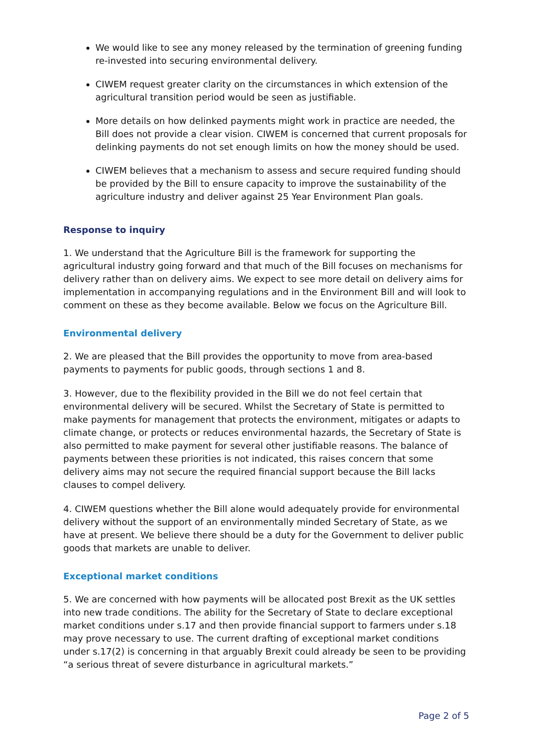We would like to see any money released by the termination of greening funding re-invested into securing environmental delivery.
CIWEM request greater clarity on the circumstances in which extension of the agricultural transition period would be seen as justifiable.
More details on how delinked payments might work in practice are needed, the Bill does not provide a clear vision. CIWEM is concerned that current proposals for delinking payments do not set enough limits on how the money should be used.
CIWEM believes that a mechanism to assess and secure required funding should be provided by the Bill to ensure capacity to improve the sustainability of the agriculture industry and deliver against 25 Year Environment Plan goals.
Response to inquiry
1. We understand that the Agriculture Bill is the framework for supporting the agricultural industry going forward and that much of the Bill focuses on mechanisms for delivery rather than on delivery aims. We expect to see more detail on delivery aims for implementation in accompanying regulations and in the Environment Bill and will look to comment on these as they become available. Below we focus on the Agriculture Bill.
Environmental delivery
2. We are pleased that the Bill provides the opportunity to move from area-based payments to payments for public goods, through sections 1 and 8.
3. However, due to the flexibility provided in the Bill we do not feel certain that environmental delivery will be secured. Whilst the Secretary of State is permitted to make payments for management that protects the environment, mitigates or adapts to climate change, or protects or reduces environmental hazards, the Secretary of State is also permitted to make payment for several other justifiable reasons. The balance of payments between these priorities is not indicated, this raises concern that some delivery aims may not secure the required financial support because the Bill lacks clauses to compel delivery.
4. CIWEM questions whether the Bill alone would adequately provide for environmental delivery without the support of an environmentally minded Secretary of State, as we have at present. We believe there should be a duty for the Government to deliver public goods that markets are unable to deliver.
Exceptional market conditions
5. We are concerned with how payments will be allocated post Brexit as the UK settles into new trade conditions. The ability for the Secretary of State to declare exceptional market conditions under s.17 and then provide financial support to farmers under s.18 may prove necessary to use. The current drafting of exceptional market conditions under s.17(2) is concerning in that arguably Brexit could already be seen to be providing “a serious threat of severe disturbance in agricultural markets.”
Page 2 of 5